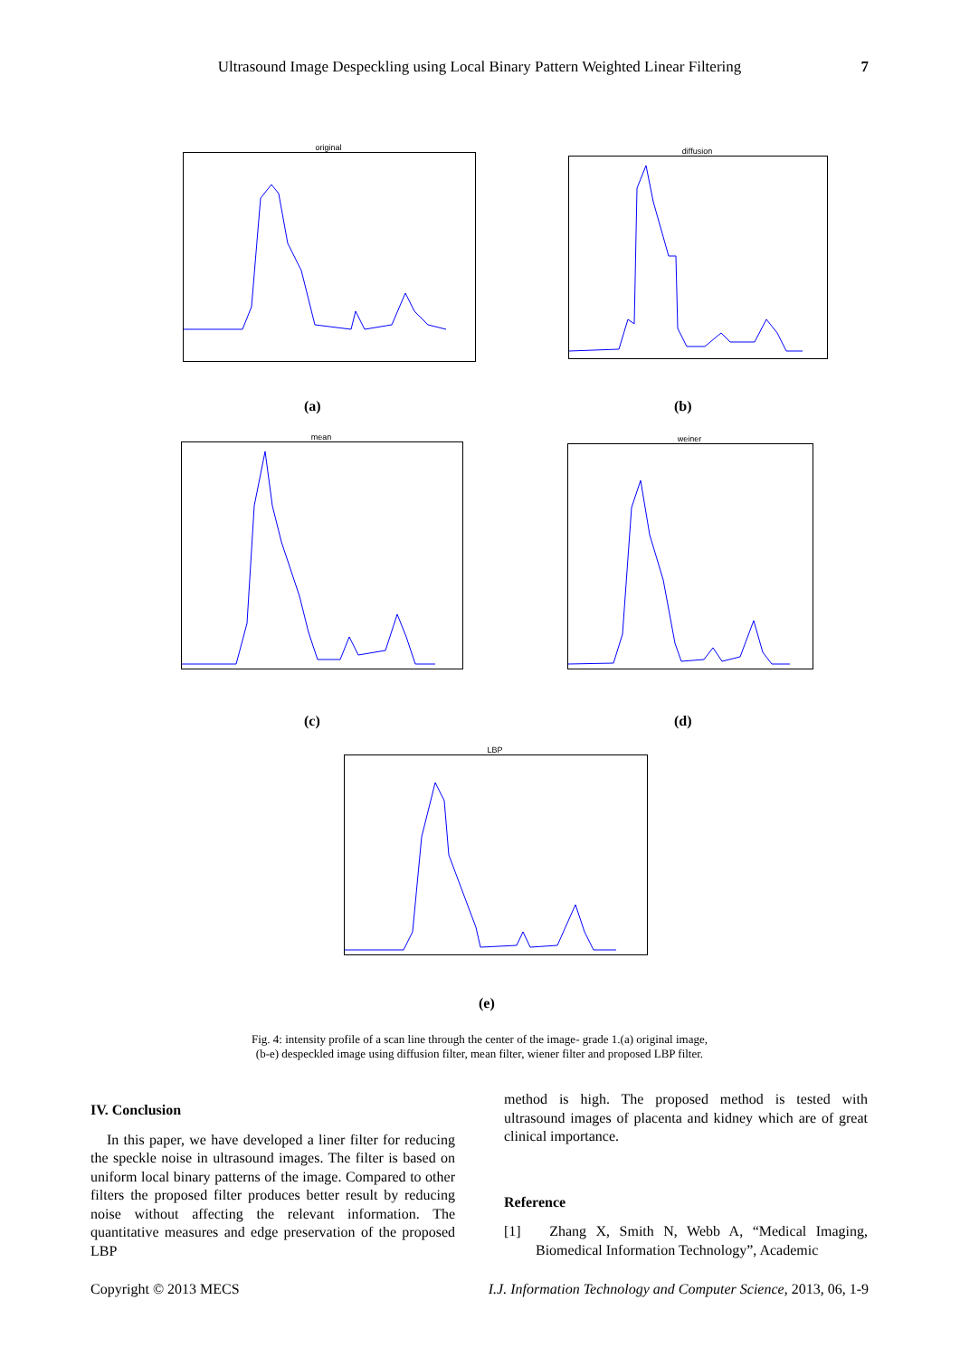Ultrasound Image Despeckling using Local Binary Pattern Weighted Linear Filtering 7
original diffusion
(a) (b)
mean weiner
(c) (d)
LBP
(e)
Fig. 4: intensity profile of a scan line through the center of the image- grade 1.(a) original image,
(b-e) despeckled image using diffusion filter, mean filter, wiener filter and proposed LBP filter.
IV. Conclusion
In this paper, we have developed a liner filter for reducing the speckle noise in ultrasound images. The filter is based on uniform local binary patterns of the image. Compared to other filters the proposed filter produces better result by reducing noise without affecting the relevant information. The quantitative measures and edge preservation of the proposed LBP
method is high. The proposed method is tested with ultrasound images of placenta and kidney which are of great clinical importance.
Reference
[1] Zhang X, Smith N, Webb A, “Medical Imaging, Biomedical Information Technology”, Academic
Copyright © 2013 MECS I.J. Information Technology and Computer Science, 2013, 06, 1-9